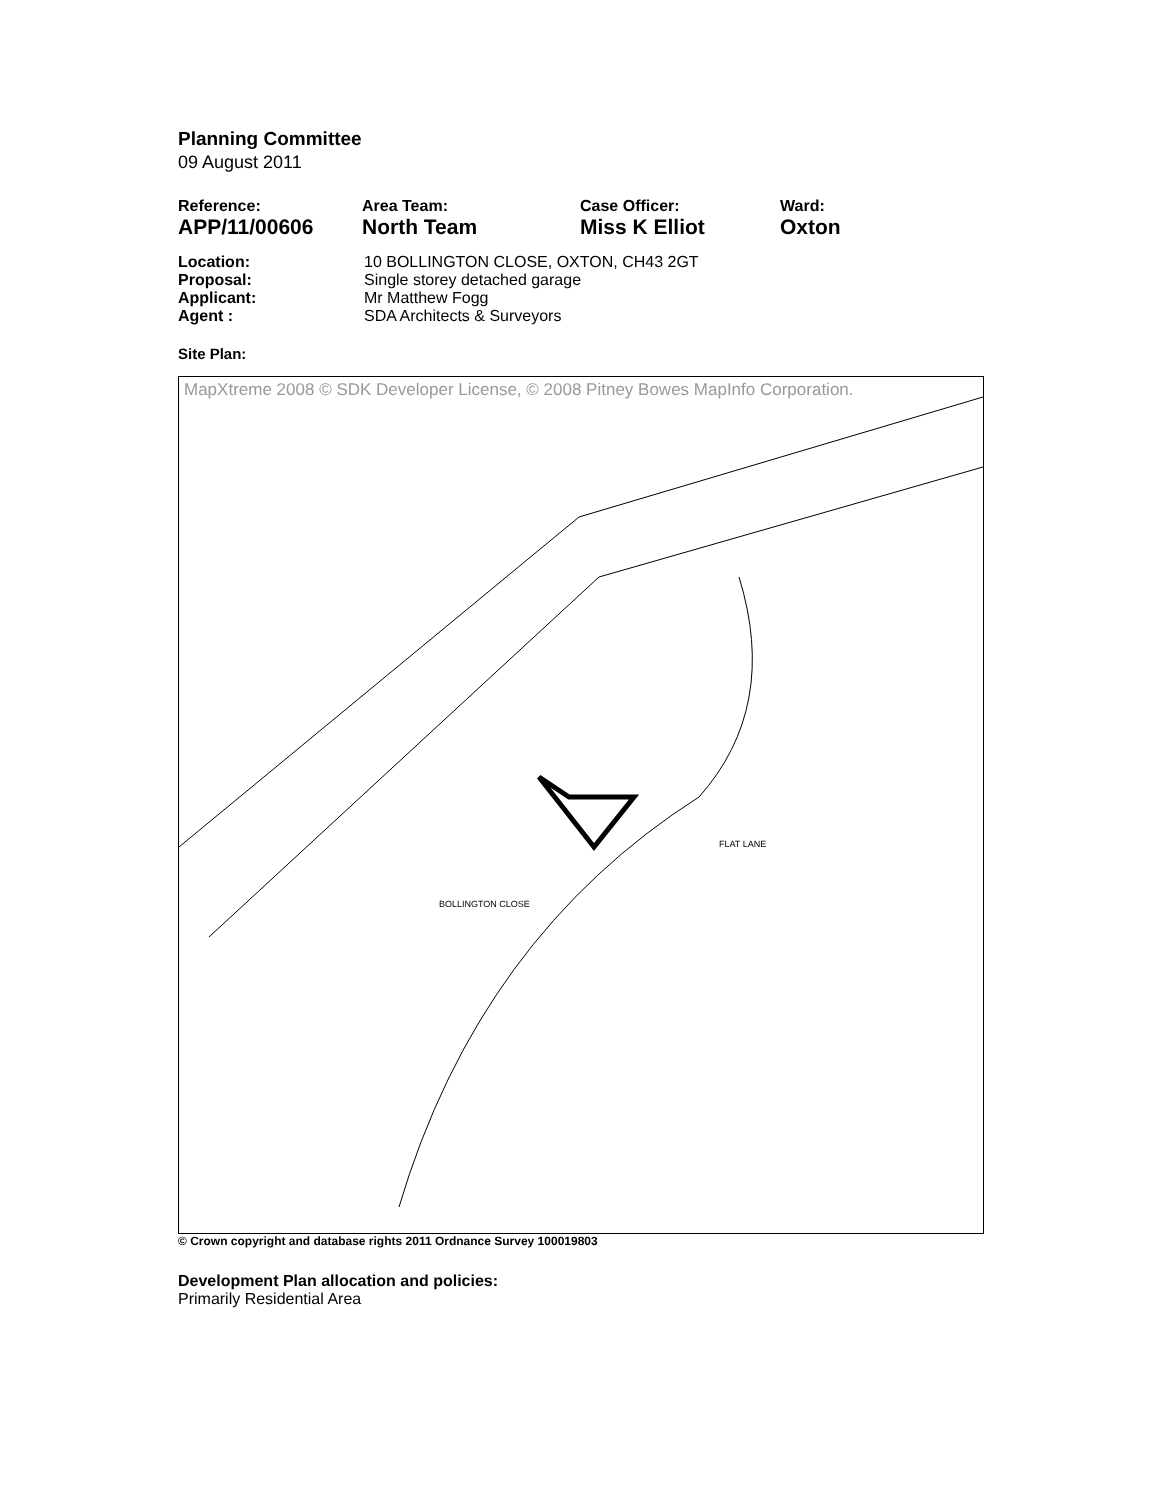Planning Committee
09 August 2011
| Reference: | Area Team: | Case Officer: | Ward: |
| --- | --- | --- | --- |
| APP/11/00606 | North Team | Miss K Elliot | Oxton |
| Location: | 10 BOLLINGTON CLOSE, OXTON, CH43 2GT |
| Proposal: | Single storey detached garage |
| Applicant: | Mr Matthew Fogg |
| Agent : | SDA Architects & Surveyors |
Site Plan:
MapXtreme 2008 © SDK Developer License, © 2008 Pitney Bowes MapInfo Corporation.
BOLLINGTON CLOSE
FLAT LANE
© Crown copyright and database rights 2011 Ordnance Survey 100019803
Development Plan allocation and policies:
Primarily Residential Area